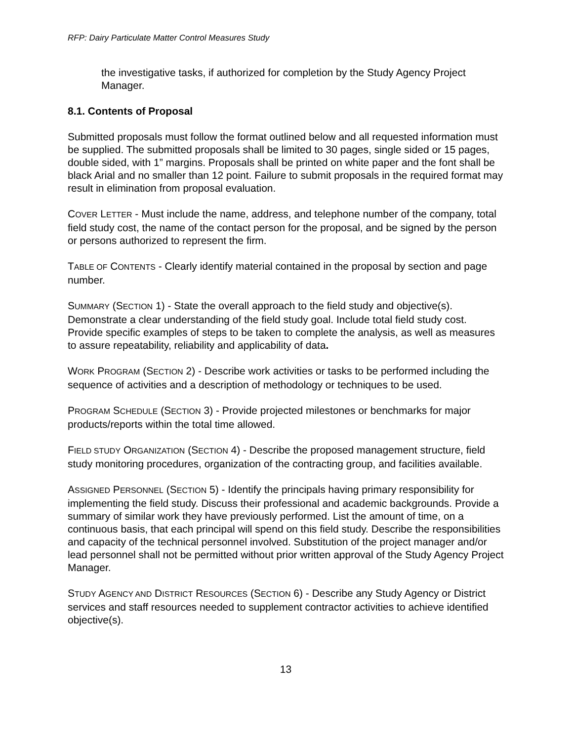RFP: Dairy Particulate Matter Control Measures Study
the investigative tasks, if authorized for completion by the Study Agency Project Manager.
8.1. Contents of Proposal
Submitted proposals must follow the format outlined below and all requested information must be supplied. The submitted proposals shall be limited to 30 pages, single sided or 15 pages, double sided, with 1” margins. Proposals shall be printed on white paper and the font shall be black Arial and no smaller than 12 point. Failure to submit proposals in the required format may result in elimination from proposal evaluation.
COVER LETTER - Must include the name, address, and telephone number of the company, total field study cost, the name of the contact person for the proposal, and be signed by the person or persons authorized to represent the firm.
TABLE OF CONTENTS - Clearly identify material contained in the proposal by section and page number.
SUMMARY (SECTION 1) - State the overall approach to the field study and objective(s). Demonstrate a clear understanding of the field study goal. Include total field study cost. Provide specific examples of steps to be taken to complete the analysis, as well as measures to assure repeatability, reliability and applicability of data.
WORK PROGRAM (SECTION 2) - Describe work activities or tasks to be performed including the sequence of activities and a description of methodology or techniques to be used.
PROGRAM SCHEDULE (SECTION 3) - Provide projected milestones or benchmarks for major products/reports within the total time allowed.
FIELD STUDY ORGANIZATION (SECTION 4) - Describe the proposed management structure, field study monitoring procedures, organization of the contracting group, and facilities available.
ASSIGNED PERSONNEL (SECTION 5) - Identify the principals having primary responsibility for implementing the field study. Discuss their professional and academic backgrounds. Provide a summary of similar work they have previously performed. List the amount of time, on a continuous basis, that each principal will spend on this field study. Describe the responsibilities and capacity of the technical personnel involved. Substitution of the project manager and/or lead personnel shall not be permitted without prior written approval of the Study Agency Project Manager.
STUDY AGENCY AND DISTRICT RESOURCES (SECTION 6) - Describe any Study Agency or District services and staff resources needed to supplement contractor activities to achieve identified objective(s).
13